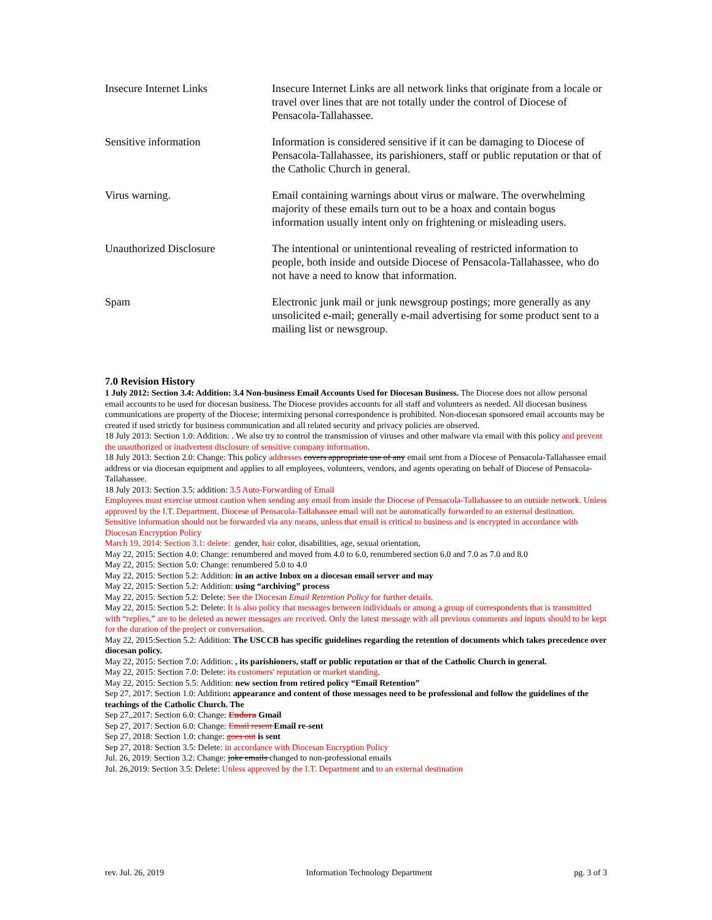| Insecure Internet Links | Insecure Internet Links are all network links that originate from a locale or travel over lines that are not totally under the control of Diocese of Pensacola-Tallahassee. |
| Sensitive information | Information is considered sensitive if it can be damaging to Diocese of Pensacola-Tallahassee, its parishioners, staff or public reputation or that of the Catholic Church in general. |
| Virus warning. | Email containing warnings about virus or malware. The overwhelming majority of these emails turn out to be a hoax and contain bogus information usually intent only on frightening or misleading users. |
| Unauthorized Disclosure | The intentional or unintentional revealing of restricted information to people, both inside and outside Diocese of Pensacola-Tallahassee, who do not have a need to know that information. |
| Spam | Electronic junk mail or junk newsgroup postings; more generally as any unsolicited e-mail; generally e-mail advertising for some product sent to a mailing list or newsgroup. |
7.0 Revision History
1 July 2012: Section 3.4: Addition: 3.4 Non-business Email Accounts Used for Diocesan Business. The Diocese does not allow personal email accounts to be used for diocesan business. The Diocese provides accounts for all staff and volunteers as needed. All diocesan business communications are property of the Diocese; intermixing personal correspondence is prohibited. Non-diocesan sponsored email accounts may be created if used strictly for business communication and all related security and privacy policies are observed.
18 July 2013: Section 1.0: Addition: . We also try to control the transmission of viruses and other malware via email with this policy and prevent the unauthorized or inadvertent disclosure of sensitive company information.
18 July 2013: Section 2.0: Change: This policy addresses covers appropriate use of any email sent from a Diocese of Pensacola-Tallahassee email address or via diocesan equipment and applies to all employees, volunteers, vendors, and agents operating on behalf of Diocese of Pensacola-Tallahassee.
18 July 2013: Section 3.5: addition: 3.5 Auto-Forwarding of Email
Employees must exercise utmost caution when sending any email from inside the Diocese of Pensacola-Tallahassee to an outside network. Unless approved by the I.T. Department, Diocese of Pensacola-Tallahassee email will not be automatically forwarded to an external destination. Sensitive information should not be forwarded via any means, unless that email is critical to business and is encrypted in accordance with Diocesan Encryption Policy
March 19, 2014: Section 3.1: delete: gender, hair color, disabilities, age, sexual orientation,
May 22, 2015: Section 4.0: Change: renumbered and moved from 4.0 to 6.0, renumbered section 6.0 and 7.0 as 7.0 and 8.0
May 22, 2015: Section 5.0: Change: renumbered 5.0 to 4.0
May 22, 2015: Section 5.2: Addition: in an active Inbox on a diocesan email server and may
May 22, 2015: Section 5.2: Addition: using “archiving” process
May 22, 2015: Section 5.2: Delete: See the Diocesan Email Retention Policy for further details.
May 22, 2015: Section 5.2: Delete: It is also policy that messages between individuals or among a group of correspondents that is transmitted with “replies,” are to be deleted as newer messages are received. Only the latest message with all previous comments and inputs should to be kept for the duration of the project or conversation.
May 22, 2015:Section 5.2: Addition: The USCCB has specific guidelines regarding the retention of documents which takes precedence over diocesan policy.
May 22, 2015: Section 7.0: Addition: , its parishioners, staff or public reputation or that of the Catholic Church in general.
May 22, 2015: Section 7.0: Delete: its customers' reputation or market standing.
May 22, 2015: Section 5.5: Addition: new section from retired policy “Email Retention”
Sep 27, 2017: Section 1.0: Addition: appearance and content of those messages need to be professional and follow the guidelines of the teachings of the Catholic Church. The
Sep 27,,2017: Section 6.0: Change: Eudora Gmail
Sep 27, 2017: Section 6.0: Change: Email resent Email re-sent
Sep 27, 2018: Section 1.0: change: goes out is sent
Sep 27, 2018: Section 3.5: Delete: in accordance with Diocesan Encryption Policy
Jul. 26, 2019: Section 3.2: Change: joke emails changed to non-professional emails
Jul. 26,2019: Section 3.5: Delete: Unless approved by the I.T. Department and to an external destination
rev. Jul. 26, 2019 Information Technology Department pg. 3 of 3